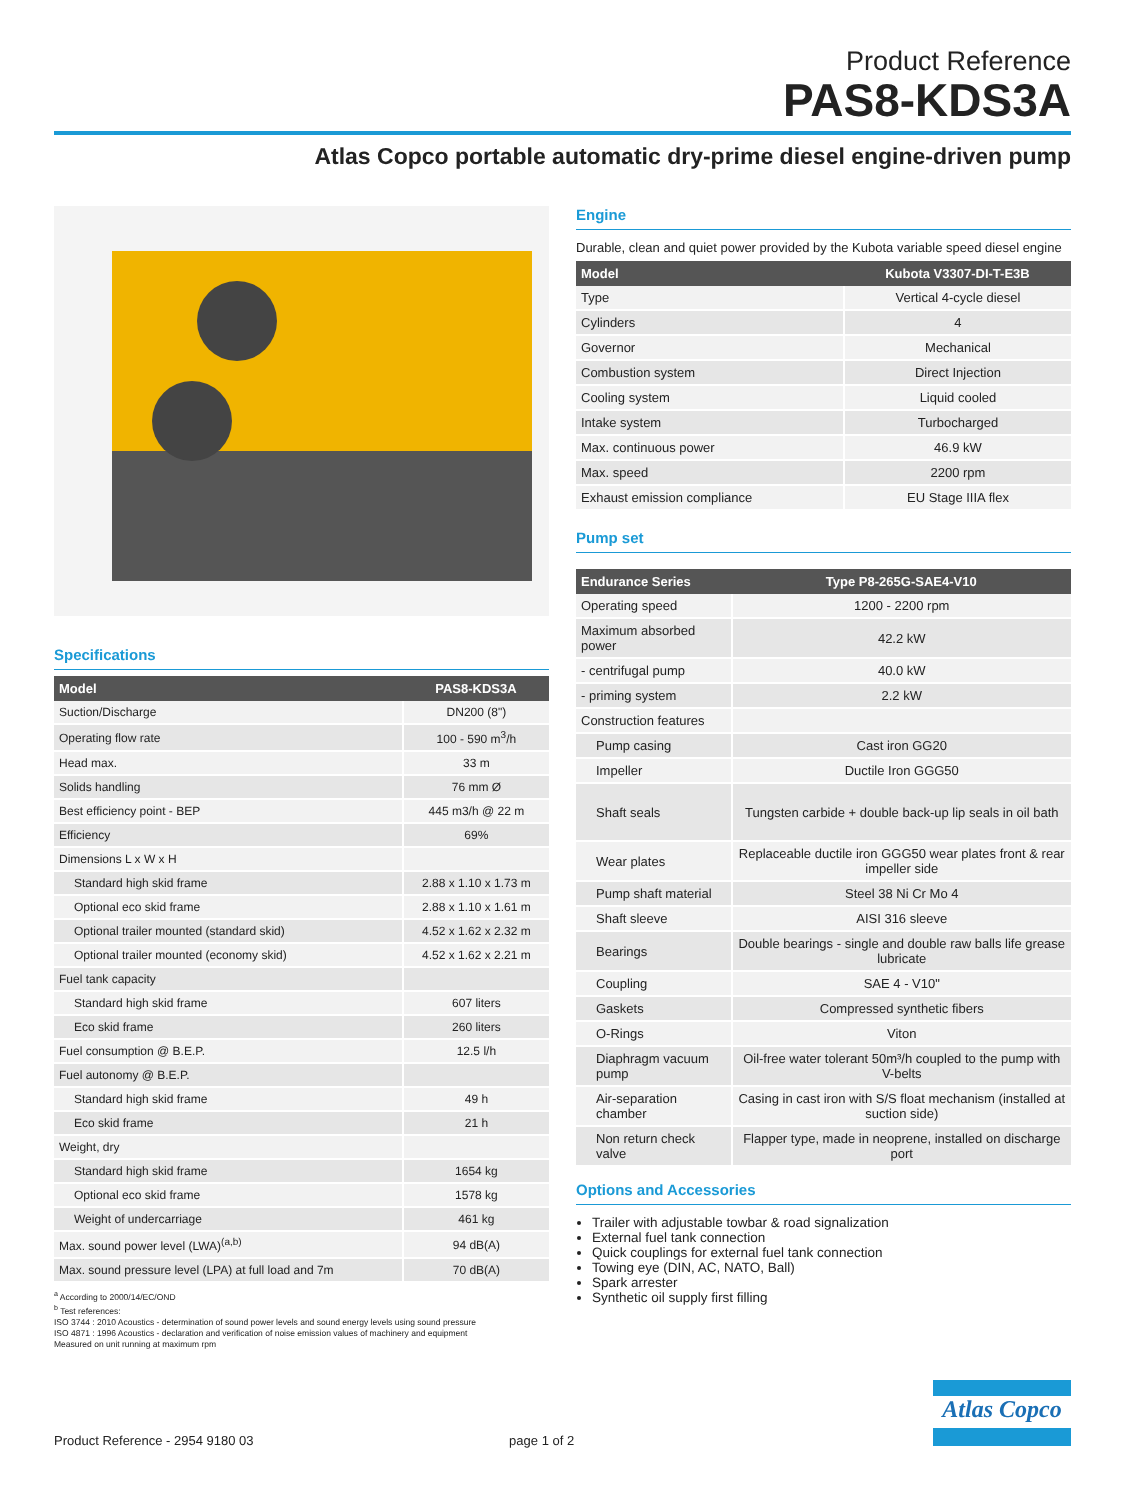Product Reference
PAS8-KDS3A
Atlas Copco portable automatic dry-prime diesel engine-driven pump
Specifications
| Model | PAS8-KDS3A |
| --- | --- |
| Suction/Discharge | DN200 (8") |
| Operating flow rate | 100 - 590 m<sup>3</sup>/h |
| Head max. | 33 m |
| Solids handling | 76 mm Ø |
| Best efficiency point - BEP | 445 m3/h @ 22 m |
| Efficiency | 69% |
| Dimensions L x W x H | |
| Standard high skid frame | 2.88 x 1.10 x 1.73 m |
| Optional eco skid frame | 2.88 x 1.10 x 1.61 m |
| Optional trailer mounted (standard skid) | 4.52 x 1.62 x 2.32 m |
| Optional trailer mounted (economy skid) | 4.52 x 1.62 x 2.21 m |
| Fuel tank capacity | |
| Standard high skid frame | 607 liters |
| Eco skid frame | 260 liters |
| Fuel consumption @ B.E.P. | 12.5 l/h |
| Fuel autonomy @ B.E.P. | |
| Standard high skid frame | 49 h |
| Eco skid frame | 21 h |
| Weight, dry | |
| Standard high skid frame | 1654 kg |
| Optional eco skid frame | 1578 kg |
| Weight of undercarriage | 461 kg |
| Max. sound power level (LWA)<sup>(a,b)</sup> | 94 dB(A) |
| Max. sound pressure level (LPA) at full load and 7m | 70 dB(A) |
<sup>a</sup> According to 2000/14/EC/OND
<sup>b</sup> Test references:
ISO 3744 : 2010 Acoustics - determination of sound power levels and sound energy levels using sound pressure
ISO 4871 : 1996 Acoustics - declaration and verification of noise emission values of machinery and equipment
Measured on unit running at maximum rpm
Engine
Durable, clean and quiet power provided by the Kubota variable speed diesel engine
| Model | Kubota V3307-DI-T-E3B |
| --- | --- |
| Type | Vertical 4-cycle diesel |
| Cylinders | 4 |
| Governor | Mechanical |
| Combustion system | Direct Injection |
| Cooling system | Liquid cooled |
| Intake system | Turbocharged |
| Max. continuous power | 46.9 kW |
| Max. speed | 2200 rpm |
| Exhaust emission compliance | EU Stage IIIA flex |
Pump set
| Endurance Series | Type P8-265G-SAE4-V10 |
| --- | --- |
| Operating speed | 1200 - 2200 rpm |
| Maximum absorbed power | 42.2 kW |
| - centrifugal pump | 40.0 kW |
| - priming system | 2.2 kW |
| Construction features | |
| Pump casing | Cast iron GG20 |
| Impeller | Ductile Iron GGG50 |
| Shaft seals | Tungsten carbide + double back-up lip seals in oil bath |
| Wear plates | Replaceable ductile iron GGG50 wear plates front & rear impeller side |
| Pump shaft material | Steel 38 Ni Cr Mo 4 |
| Shaft sleeve | AISI 316 sleeve |
| Bearings | Double bearings - single and double raw balls life grease lubricate |
| Coupling | SAE 4 - V10" |
| Gaskets | Compressed synthetic fibers |
| O-Rings | Viton |
| Diaphragm vacuum pump | Oil-free water tolerant 50m³/h coupled to the pump with V-belts |
| Air-separation chamber | Casing in cast iron with S/S float mechanism (installed at suction side) |
| Non return check valve | Flapper type, made in neoprene, installed on discharge port |
Options and Accessories
Trailer with adjustable towbar & road signalization
External fuel tank connection
Quick couplings for external fuel tank connection
Towing eye (DIN, AC, NATO, Ball)
Spark arrester
Synthetic oil supply first filling
Atlas Copco
Product Reference - 2954 9180 03 page 1 of 2